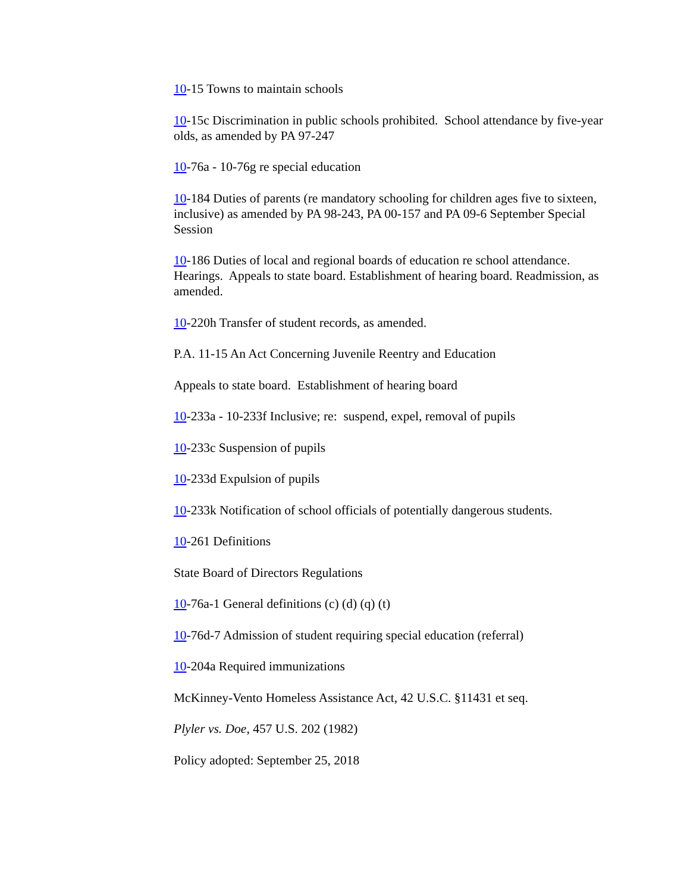10-15 Towns to maintain schools
10-15c Discrimination in public schools prohibited. School attendance by five-year olds, as amended by PA 97-247
10-76a - 10-76g re special education
10-184 Duties of parents (re mandatory schooling for children ages five to sixteen, inclusive) as amended by PA 98-243, PA 00-157 and PA 09-6 September Special Session
10-186 Duties of local and regional boards of education re school attendance. Hearings. Appeals to state board. Establishment of hearing board. Readmission, as amended.
10-220h Transfer of student records, as amended.
P.A. 11-15 An Act Concerning Juvenile Reentry and Education
Appeals to state board. Establishment of hearing board
10-233a - 10-233f Inclusive; re: suspend, expel, removal of pupils
10-233c Suspension of pupils
10-233d Expulsion of pupils
10-233k Notification of school officials of potentially dangerous students.
10-261 Definitions
State Board of Directors Regulations
10-76a-1 General definitions (c) (d) (q) (t)
10-76d-7 Admission of student requiring special education (referral)
10-204a Required immunizations
McKinney-Vento Homeless Assistance Act, 42 U.S.C. §11431 et seq.
Plyler vs. Doe, 457 U.S. 202 (1982)
Policy adopted: September 25, 2018